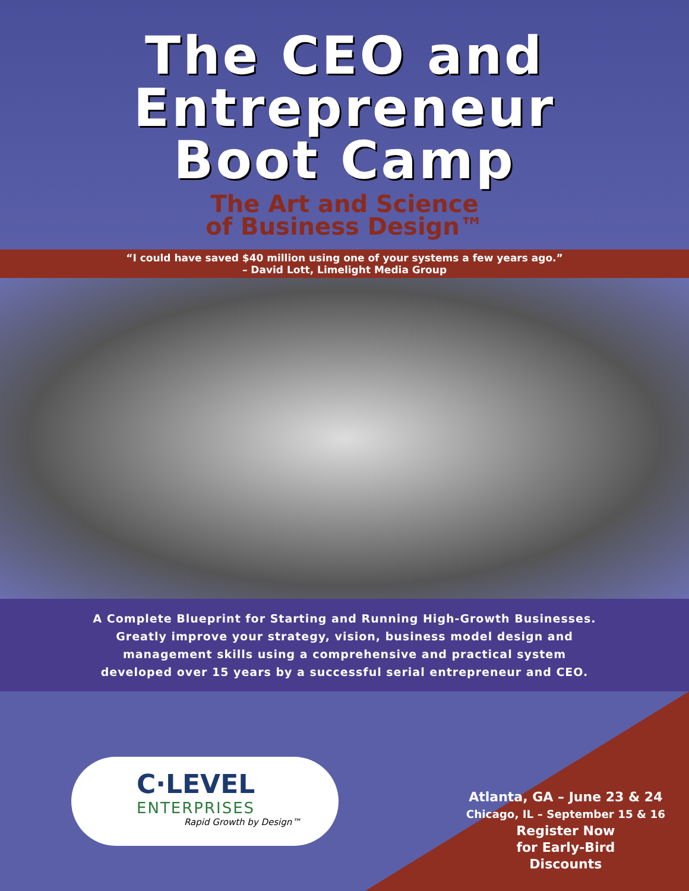The CEO and
Entrepreneur
Boot Camp
The Art and Science
of Business Design™
“I could have saved $40 million using one of your systems a few years ago.”
– David Lott, Limelight Media Group
A Complete Blueprint for Starting and Running High-Growth Businesses.
Greatly improve your strategy, vision, business model design and
management skills using a comprehensive and practical system
developed over 15 years by a successful serial entrepreneur and CEO.
C·LEVEL
ENTERPRISES
Rapid Growth by Design™
Atlanta, GA – June 23 & 24
Chicago, IL – September 15 & 16
Register Now
for Early-Bird
Discounts